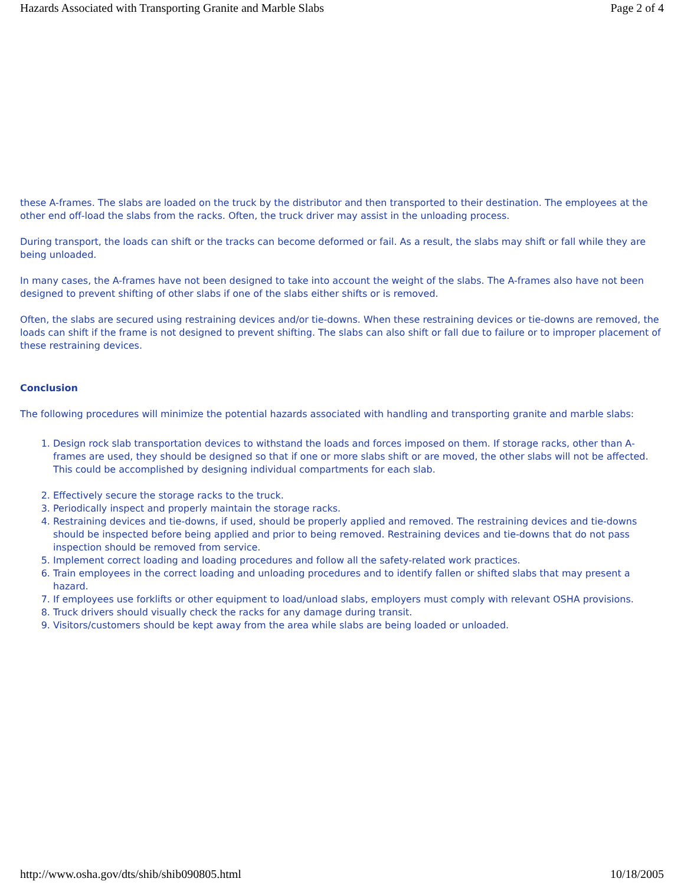Hazards Associated with Transporting Granite and Marble Slabs Page 2 of 4
these A-frames. The slabs are loaded on the truck by the distributor and then transported to their destination. The employees at the other end off-load the slabs from the racks. Often, the truck driver may assist in the unloading process.
During transport, the loads can shift or the tracks can become deformed or fail. As a result, the slabs may shift or fall while they are being unloaded.
In many cases, the A-frames have not been designed to take into account the weight of the slabs. The A-frames also have not been designed to prevent shifting of other slabs if one of the slabs either shifts or is removed.
Often, the slabs are secured using restraining devices and/or tie-downs. When these restraining devices or tie-downs are removed, the loads can shift if the frame is not designed to prevent shifting. The slabs can also shift or fall due to failure or to improper placement of these restraining devices.
Conclusion
The following procedures will minimize the potential hazards associated with handling and transporting granite and marble slabs:
1. Design rock slab transportation devices to withstand the loads and forces imposed on them. If storage racks, other than A-frames are used, they should be designed so that if one or more slabs shift or are moved, the other slabs will not be affected. This could be accomplished by designing individual compartments for each slab.
2. Effectively secure the storage racks to the truck.
3. Periodically inspect and properly maintain the storage racks.
4. Restraining devices and tie-downs, if used, should be properly applied and removed. The restraining devices and tie-downs should be inspected before being applied and prior to being removed. Restraining devices and tie-downs that do not pass inspection should be removed from service.
5. Implement correct loading and loading procedures and follow all the safety-related work practices.
6. Train employees in the correct loading and unloading procedures and to identify fallen or shifted slabs that may present a hazard.
7. If employees use forklifts or other equipment to load/unload slabs, employers must comply with relevant OSHA provisions.
8. Truck drivers should visually check the racks for any damage during transit.
9. Visitors/customers should be kept away from the area while slabs are being loaded or unloaded.
http://www.osha.gov/dts/shib/shib090805.html 10/18/2005